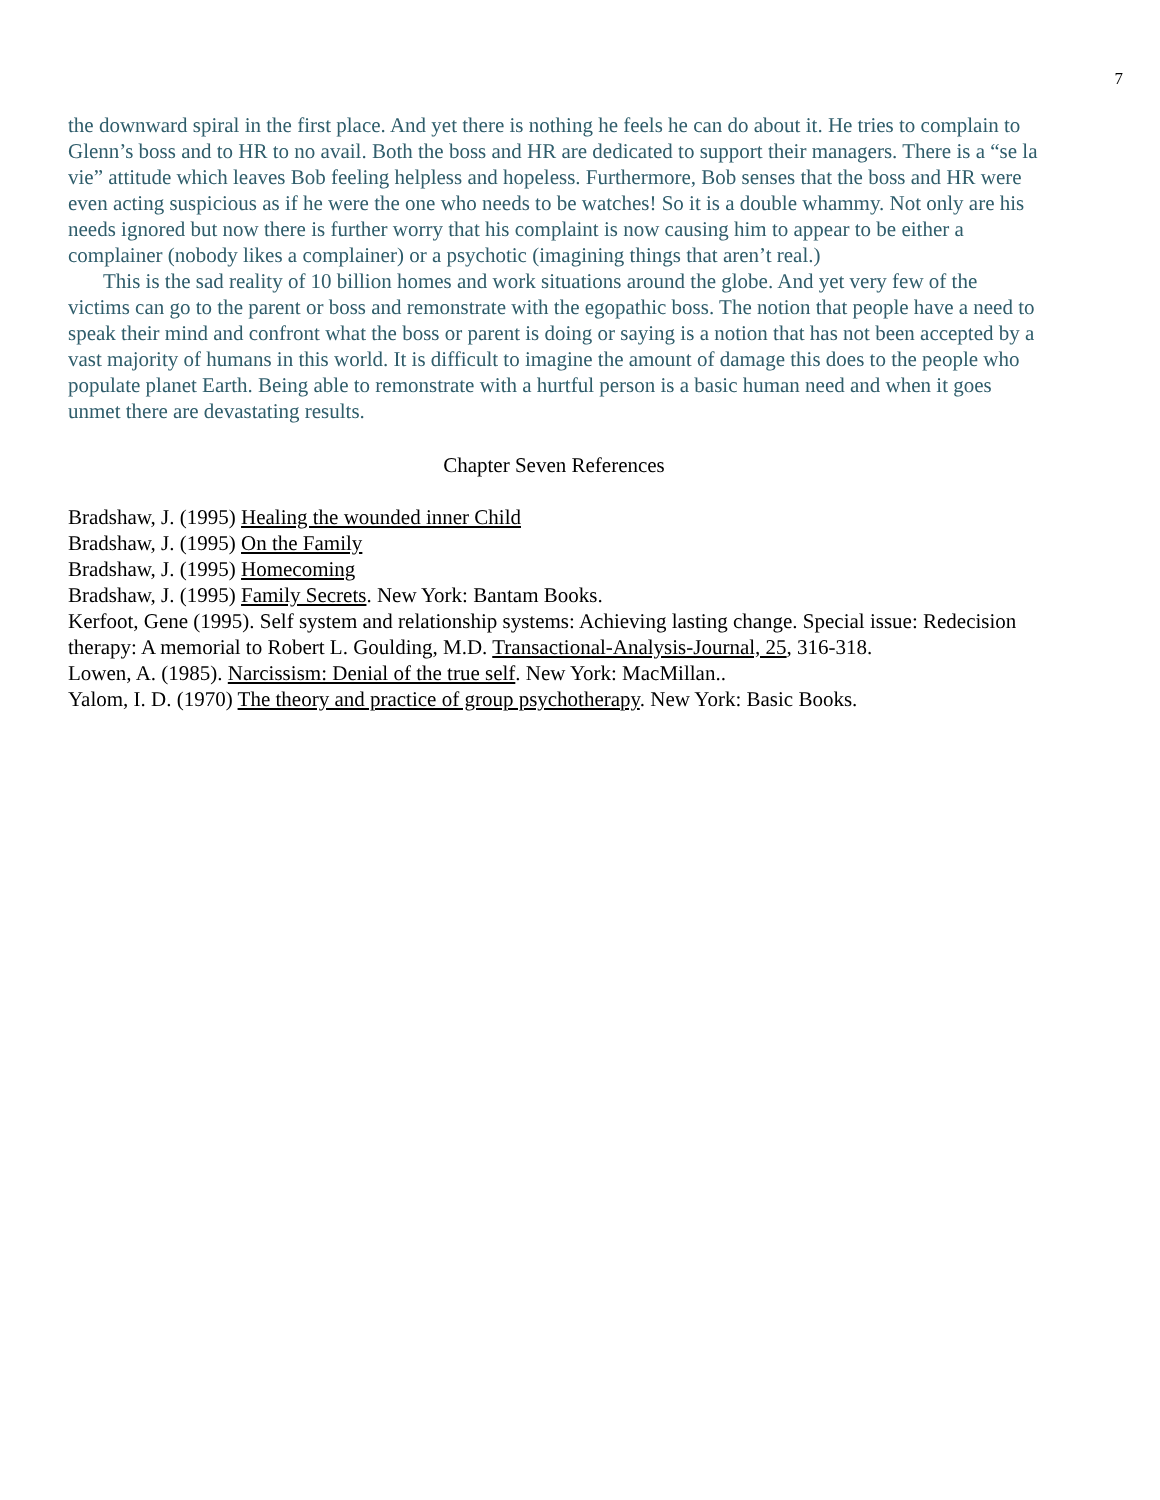7
the downward spiral in the first place. And yet there is nothing he feels he can do about it. He tries to complain to Glenn’s boss and to HR to no avail. Both the boss and HR are dedicated to support their managers. There is a “se la vie” attitude which leaves Bob feeling helpless and hopeless. Furthermore, Bob senses that the boss and HR were even acting suspicious as if he were the one who needs to be watches! So it is a double whammy. Not only are his needs ignored but now there is further worry that his complaint is now causing him to appear to be either a complainer (nobody likes a complainer) or a psychotic (imagining things that aren’t real.)
This is the sad reality of 10 billion homes and work situations around the globe. And yet very few of the victims can go to the parent or boss and remonstrate with the egopathic boss. The notion that people have a need to speak their mind and confront what the boss or parent is doing or saying is a notion that has not been accepted by a vast majority of humans in this world. It is difficult to imagine the amount of damage this does to the people who populate planet Earth. Being able to remonstrate with a hurtful person is a basic human need and when it goes unmet there are devastating results.
Chapter Seven References
Bradshaw, J. (1995) Healing the wounded inner Child
Bradshaw, J. (1995) On the Family
Bradshaw, J. (1995) Homecoming
Bradshaw, J. (1995) Family Secrets. New York: Bantam Books.
Kerfoot, Gene (1995). Self system and relationship systems: Achieving lasting change. Special issue: Redecision therapy: A memorial to Robert L. Goulding, M.D. Transactional-Analysis-Journal, 25, 316-318.
Lowen, A. (1985). Narcissism: Denial of the true self. New York: MacMillan..
Yalom, I. D. (1970) The theory and practice of group psychotherapy. New York: Basic Books.